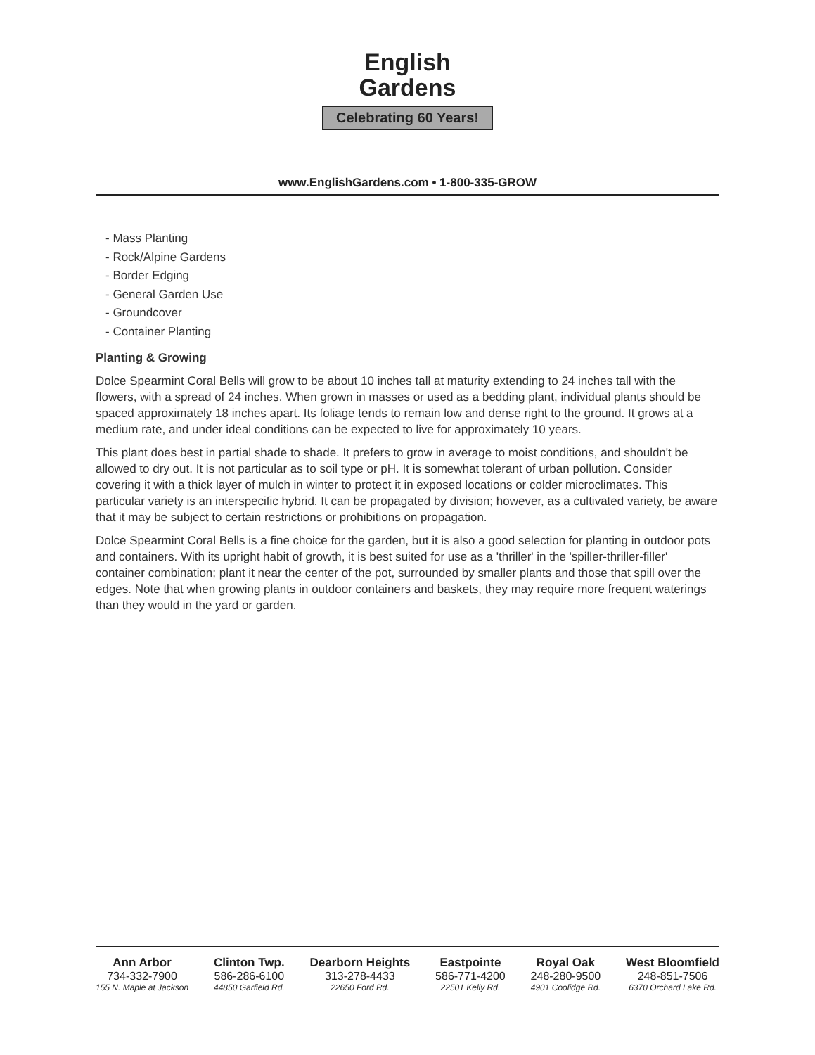English
Gardens
Celebrating 60 Years!
www.EnglishGardens.com • 1-800-335-GROW
- Mass Planting
- Rock/Alpine Gardens
- Border Edging
- General Garden Use
- Groundcover
- Container Planting
Planting & Growing
Dolce Spearmint Coral Bells will grow to be about 10 inches tall at maturity extending to 24 inches tall with the flowers, with a spread of 24 inches. When grown in masses or used as a bedding plant, individual plants should be spaced approximately 18 inches apart. Its foliage tends to remain low and dense right to the ground. It grows at a medium rate, and under ideal conditions can be expected to live for approximately 10 years.
This plant does best in partial shade to shade. It prefers to grow in average to moist conditions, and shouldn't be allowed to dry out. It is not particular as to soil type or pH. It is somewhat tolerant of urban pollution. Consider covering it with a thick layer of mulch in winter to protect it in exposed locations or colder microclimates. This particular variety is an interspecific hybrid. It can be propagated by division; however, as a cultivated variety, be aware that it may be subject to certain restrictions or prohibitions on propagation.
Dolce Spearmint Coral Bells is a fine choice for the garden, but it is also a good selection for planting in outdoor pots and containers. With its upright habit of growth, it is best suited for use as a 'thriller' in the 'spiller-thriller-filler' container combination; plant it near the center of the pot, surrounded by smaller plants and those that spill over the edges. Note that when growing plants in outdoor containers and baskets, they may require more frequent waterings than they would in the yard or garden.
Ann Arbor
734-332-7900
155 N. Maple at Jackson
Clinton Twp.
586-286-6100
44850 Garfield Rd.
Dearborn Heights
313-278-4433
22650 Ford Rd.
Eastpointe
586-771-4200
22501 Kelly Rd.
Royal Oak
248-280-9500
4901 Coolidge Rd.
West Bloomfield
248-851-7506
6370 Orchard Lake Rd.